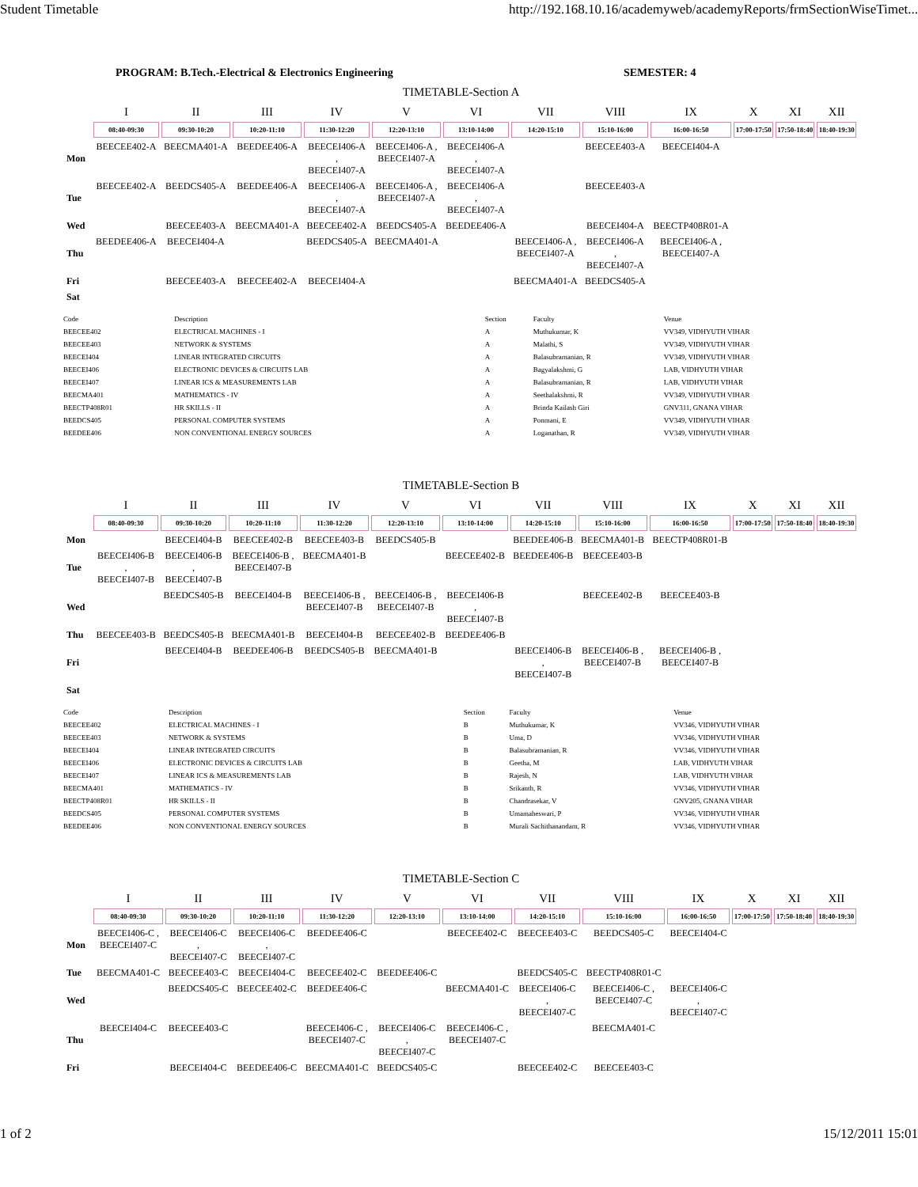Student Timetable http://192.168.10.16/academyweb/academyReports/frmSectionWiseTimet...
PROGRAM: B.Tech.-Electrical & Electronics Engineering SEMESTER: 4
TIMETABLE-Section A
| | I | II | III | IV | V | VI | VII | VIII | IX | X | XI | XII |
| --- | --- | --- | --- | --- | --- | --- | --- | --- | --- | --- | --- | --- |
| | 08:40-09:30 | 09:30-10:20 | 10:20-11:10 | 11:30-12:20 | 12:20-13:10 | 13:10-14:00 | 14:20-15:10 | 15:10-16:00 | 16:00-16:50 | 17:00-17:50 | 17:50-18:40 | 18:40-19:30 |
| Mon | BEECEE402-A | BEECMA401-A | BEEDEE406-A | BEECEI406-A , BEECEI407-A | BEECEI406-A , BEECEI407-A | BEECEI406-A , BEECEI407-A | | BEECEE403-A | BEECEI404-A | | | |
| Tue | BEECEE402-A | BEEDCS405-A | BEEDEE406-A | BEECEI406-A , BEECEI407-A | BEECEI406-A , BEECEI407-A | BEECEI406-A , BEECEI407-A | | BEECEE403-A | | | | |
| Wed | | BEECEE403-A | BEECMA401-A | BEECEE402-A | BEEDCS405-A | BEEDEE406-A | | BEECEI404-A | BEECTP408R01-A | | | |
| Thu | BEEDEE406-A | BEECEI404-A | | BEEDCS405-A | BEECMA401-A | | BEECEI406-A , BEECEI407-A | BEECEI406-A , BEECEI407-A | BEECEI406-A , BEECEI407-A | | | |
| Fri | | BEECEE403-A | BEECEE402-A | BEECEI404-A | | | BEECMA401-A | BEEDCS405-A | | | | |
| Sat | | | | | | | | | | | | |
| Code | Description | Section | Faculty | Venue |
| --- | --- | --- | --- | --- |
| BEECEE402 | ELECTRICAL MACHINES - I | A | Muthukumar, K | VV349, VIDHYUTH VIHAR |
| BEECEE403 | NETWORK & SYSTEMS | A | Malathi, S | VV349, VIDHYUTH VIHAR |
| BEECEI404 | LINEAR INTEGRATED CIRCUITS | A | Balasubramanian, R | VV349, VIDHYUTH VIHAR |
| BEECEI406 | ELECTRONIC DEVICES & CIRCUITS LAB | A | Bagyalakshmi, G | LAB, VIDHYUTH VIHAR |
| BEECEI407 | LINEAR ICS & MEASUREMENTS LAB | A | Balasubramanian, R | LAB, VIDHYUTH VIHAR |
| BEECMA401 | MATHEMATICS - IV | A | Seethalakshmi, R | VV349, VIDHYUTH VIHAR |
| BEECTP408R01 | HR SKILLS - II | A | Brinda Kailash Giri | GNV311, GNANA VIHAR |
| BEEDCS405 | PERSONAL COMPUTER SYSTEMS | A | Ponmani, E | VV349, VIDHYUTH VIHAR |
| BEEDEE406 | NON CONVENTIONAL ENERGY SOURCES | A | Loganathan, R | VV349, VIDHYUTH VIHAR |
TIMETABLE-Section B
| | I | II | III | IV | V | VI | VII | VIII | IX | X | XI | XII |
| --- | --- | --- | --- | --- | --- | --- | --- | --- | --- | --- | --- | --- |
| | 08:40-09:30 | 09:30-10:20 | 10:20-11:10 | 11:30-12:20 | 12:20-13:10 | 13:10-14:00 | 14:20-15:10 | 15:10-16:00 | 16:00-16:50 | 17:00-17:50 | 17:50-18:40 | 18:40-19:30 |
| Mon | | BEECEI404-B | BEECEE402-B | BEECEE403-B | BEEDCS405-B | | BEEDEE406-B | BEECMA401-B | BEECTP408R01-B | | | |
| Tue | BEECEI406-B , BEECEI407-B | BEECEI406-B , BEECEI407-B | BEECEI406-B , BEECEI407-B | BEECMA401-B | | BEECEE402-B | BEEDEE406-B | BEECEE403-B | | | | |
| Wed | | BEEDCS405-B | BEECEI404-B | BEECEI406-B , BEECEI407-B | BEECEI406-B , BEECEI407-B | BEECEI406-B , BEECEI407-B | | BEECEE402-B | BEECEE403-B | | | |
| Thu | BEECEE403-B | BEEDCS405-B | BEECMA401-B | BEECEI404-B | BEECEE402-B | BEEDEE406-B | | | | | | |
| Fri | | BEECEI404-B | BEEDEE406-B | BEEDCS405-B | BEECMA401-B | | BEECEI406-B , BEECEI407-B | BEECEI406-B , BEECEI407-B | BEECEI406-B , BEECEI407-B | | | |
| Sat | | | | | | | | | | | | |
| Code | Description | Section | Faculty | Venue |
| --- | --- | --- | --- | --- |
| BEECEE402 | ELECTRICAL MACHINES - I | B | Muthukumar, K | VV346, VIDHYUTH VIHAR |
| BEECEE403 | NETWORK & SYSTEMS | B | Uma, D | VV346, VIDHYUTH VIHAR |
| BEECEI404 | LINEAR INTEGRATED CIRCUITS | B | Balasubramanian, R | VV346, VIDHYUTH VIHAR |
| BEECEI406 | ELECTRONIC DEVICES & CIRCUITS LAB | B | Geetha, M | LAB, VIDHYUTH VIHAR |
| BEECEI407 | LINEAR ICS & MEASUREMENTS LAB | B | Rajesh, N | LAB, VIDHYUTH VIHAR |
| BEECMA401 | MATHEMATICS - IV | B | Srikanth, R | VV346, VIDHYUTH VIHAR |
| BEECTP408R01 | HR SKILLS - II | B | Chandrasekar, V | GNV205, GNANA VIHAR |
| BEEDCS405 | PERSONAL COMPUTER SYSTEMS | B | Umamaheswari, P | VV346, VIDHYUTH VIHAR |
| BEEDEE406 | NON CONVENTIONAL ENERGY SOURCES | B | Murali Sachithanandam, R | VV346, VIDHYUTH VIHAR |
TIMETABLE-Section C
| | I | II | III | IV | V | VI | VII | VIII | IX | X | XI | XII |
| --- | --- | --- | --- | --- | --- | --- | --- | --- | --- | --- | --- | --- |
| | 08:40-09:30 | 09:30-10:20 | 10:20-11:10 | 11:30-12:20 | 12:20-13:10 | 13:10-14:00 | 14:20-15:10 | 15:10-16:00 | 16:00-16:50 | 17:00-17:50 | 17:50-18:40 | 18:40-19:30 |
| Mon | BEECEI406-C , BEECEI407-C | BEECEI406-C , BEECEI407-C | BEECEI406-C , BEECEI407-C | BEEDEE406-C | | BEECEE402-C | BEECEE403-C | BEEDCS405-C | BEECEI404-C | | | |
| Tue | BEECMA401-C | BEECEE403-C | BEECEI404-C | BEECEE402-C | BEEDEE406-C | | BEEDCS405-C | BEECTP408R01-C | | | | |
| Wed | | BEEDCS405-C | BEECEE402-C | BEEDEE406-C | | BEECMA401-C | BEECEI406-C , BEECEI407-C | BEECEI406-C , BEECEI407-C | BEECEI406-C , BEECEI407-C | | | |
| Thu | BEECEI404-C | BEECEE403-C | | BEECEI406-C , BEECEI407-C | BEECEI406-C , BEECEI407-C | BEECEI406-C , BEECEI407-C | | BEECMA401-C | | | | |
| Fri | | BEECEI404-C | BEEDEE406-C | BEECMA401-C | BEEDCS405-C | | BEECEE402-C | BEECEE403-C | | | | |
1 of 2 15/12/2011 15:01